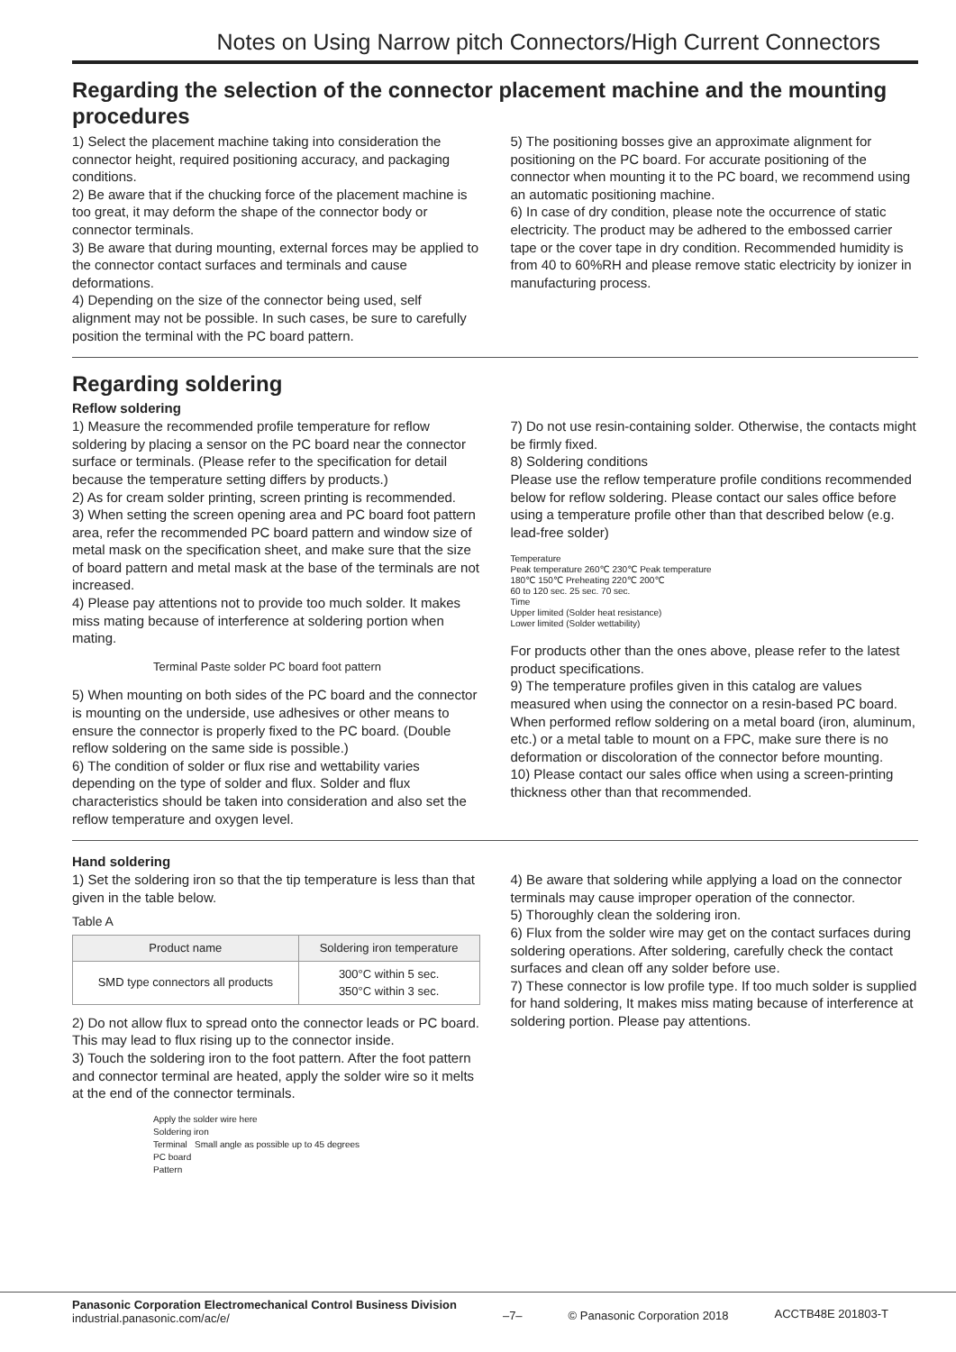Notes on Using Narrow pitch Connectors/High Current Connectors
Regarding the selection of the connector placement machine and the mounting procedures
1) Select the placement machine taking into consideration the connector height, required positioning accuracy, and packaging conditions.
2) Be aware that if the chucking force of the placement machine is too great, it may deform the shape of the connector body or connector terminals.
3) Be aware that during mounting, external forces may be applied to the connector contact surfaces and terminals and cause deformations.
4) Depending on the size of the connector being used, self alignment may not be possible. In such cases, be sure to carefully position the terminal with the PC board pattern.
5) The positioning bosses give an approximate alignment for positioning on the PC board. For accurate positioning of the connector when mounting it to the PC board, we recommend using an automatic positioning machine.
6) In case of dry condition, please note the occurrence of static electricity. The product may be adhered to the embossed carrier tape or the cover tape in dry condition. Recommended humidity is from 40 to 60%RH and please remove static electricity by ionizer in manufacturing process.
Regarding soldering
Reflow soldering
1) Measure the recommended profile temperature for reflow soldering by placing a sensor on the PC board near the connector surface or terminals. (Please refer to the specification for detail because the temperature setting differs by products.)
2) As for cream solder printing, screen printing is recommended.
3) When setting the screen opening area and PC board foot pattern area, refer the recommended PC board pattern and window size of metal mask on the specification sheet, and make sure that the size of board pattern and metal mask at the base of the terminals are not increased.
4) Please pay attentions not to provide too much solder. It makes miss mating because of interference at soldering portion when mating.
Terminal Paste solder PC board foot pattern
5) When mounting on both sides of the PC board and the connector is mounting on the underside, use adhesives or other means to ensure the connector is properly fixed to the PC board. (Double reflow soldering on the same side is possible.)
6) The condition of solder or flux rise and wettability varies depending on the type of solder and flux. Solder and flux characteristics should be taken into consideration and also set the reflow temperature and oxygen level.
7) Do not use resin-containing solder. Otherwise, the contacts might be firmly fixed.
8) Soldering conditions
Please use the reflow temperature profile conditions recommended below for reflow soldering. Please contact our sales office before using a temperature profile other than that described below (e.g. lead-free solder)
Temperature
Peak temperature 260℃ 230℃ Peak temperature
180℃ 150℃ Preheating 220℃ 200℃
60 to 120 sec. 25 sec. 70 sec.
Time
Upper limited (Solder heat resistance)
Lower limited (Solder wettability)
For products other than the ones above, please refer to the latest product specifications.
9) The temperature profiles given in this catalog are values measured when using the connector on a resin-based PC board. When performed reflow soldering on a metal board (iron, aluminum, etc.) or a metal table to mount on a FPC, make sure there is no deformation or discoloration of the connector before mounting.
10) Please contact our sales office when using a screen-printing thickness other than that recommended.
Hand soldering
1) Set the soldering iron so that the tip temperature is less than that given in the table below.
Table A
| Product name | Soldering iron temperature |
| --- | --- |
| SMD type connectors all products | 300°C within 5 sec. 350°C within 3 sec. |
2) Do not allow flux to spread onto the connector leads or PC board. This may lead to flux rising up to the connector inside.
3) Touch the soldering iron to the foot pattern. After the foot pattern and connector terminal are heated, apply the solder wire so it melts at the end of the connector terminals.
Apply the solder wire here
Soldering iron
Terminal Small angle as possible up to 45 degrees
PC board
Pattern
4) Be aware that soldering while applying a load on the connector terminals may cause improper operation of the connector.
5) Thoroughly clean the soldering iron.
6) Flux from the solder wire may get on the contact surfaces during soldering operations. After soldering, carefully check the contact surfaces and clean off any solder before use.
7) These connector is low profile type. If too much solder is supplied for hand soldering, It makes miss mating because of interference at soldering portion. Please pay attentions.
Panasonic Corporation Electromechanical Control Business Division
industrial.panasonic.com/ac/e/
–7– © Panasonic Corporation 2018 ACCTB48E 201803-T